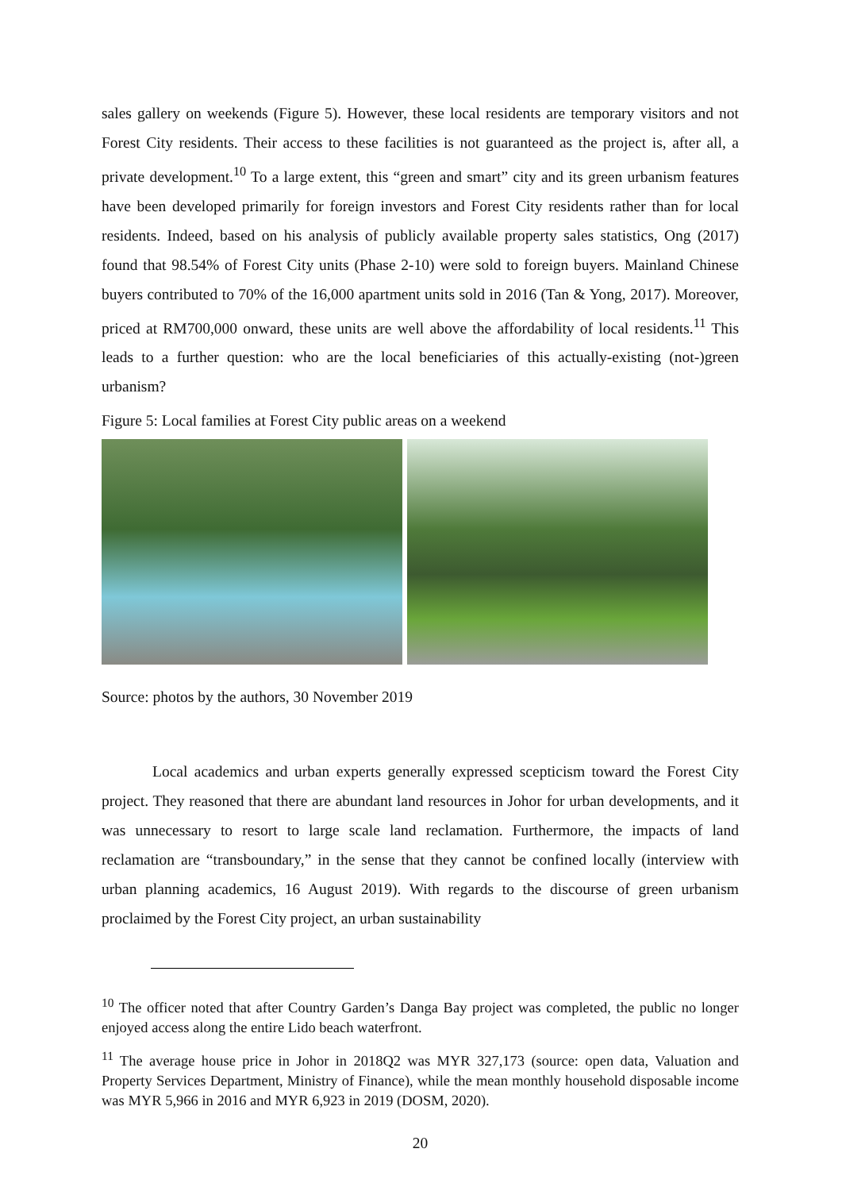sales gallery on weekends (Figure 5). However, these local residents are temporary visitors and not Forest City residents. Their access to these facilities is not guaranteed as the project is, after all, a private development.<sup>10</sup> To a large extent, this “green and smart” city and its green urbanism features have been developed primarily for foreign investors and Forest City residents rather than for local residents. Indeed, based on his analysis of publicly available property sales statistics, Ong (2017) found that 98.54% of Forest City units (Phase 2-10) were sold to foreign buyers. Mainland Chinese buyers contributed to 70% of the 16,000 apartment units sold in 2016 (Tan & Yong, 2017). Moreover, priced at RM700,000 onward, these units are well above the affordability of local residents.<sup>11</sup> This leads to a further question: who are the local beneficiaries of this actually-existing (not-)green urbanism?
Figure 5: Local families at Forest City public areas on a weekend
Source: photos by the authors, 30 November 2019
Local academics and urban experts generally expressed scepticism toward the Forest City project. They reasoned that there are abundant land resources in Johor for urban developments, and it was unnecessary to resort to large scale land reclamation. Furthermore, the impacts of land reclamation are “transboundary,” in the sense that they cannot be confined locally (interview with urban planning academics, 16 August 2019). With regards to the discourse of green urbanism proclaimed by the Forest City project, an urban sustainability
<sup>10</sup> The officer noted that after Country Garden’s Danga Bay project was completed, the public no longer enjoyed access along the entire Lido beach waterfront.
<sup>11</sup> The average house price in Johor in 2018Q2 was MYR 327,173 (source: open data, Valuation and Property Services Department, Ministry of Finance), while the mean monthly household disposable income was MYR 5,966 in 2016 and MYR 6,923 in 2019 (DOSM, 2020).
20